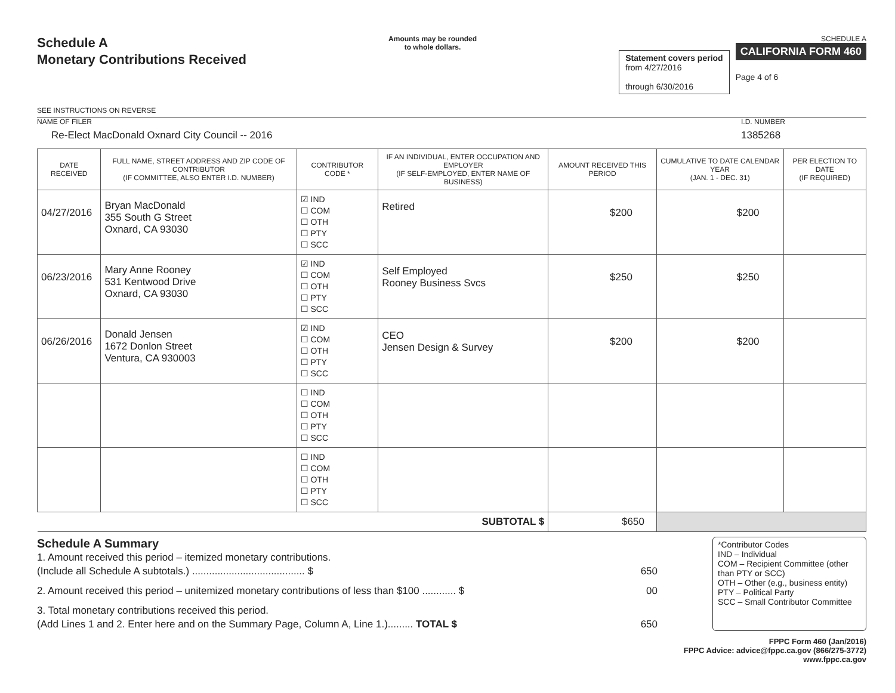Schedule A
Monetary Contributions Received
SEE INSTRUCTIONS ON REVERSE
Amounts may be rounded
to whole dollars.
Statement covers period
from 4/27/2016
through 6/30/2016
SCHEDULE A
CALIFORNIA FORM 460
Page 4 of 6
NAME OF FILER
Re-Elect MacDonald Oxnard City Council -- 2016
I.D. NUMBER
1385268
| DATE RECEIVED | FULL NAME, STREET ADDRESS AND ZIP CODE OF CONTRIBUTOR (IF COMMITTEE, ALSO ENTER I.D. NUMBER) | CONTRIBUTOR CODE * | IF AN INDIVIDUAL, ENTER OCCUPATION AND EMPLOYER (IF SELF-EMPLOYED, ENTER NAME OF BUSINESS) | AMOUNT RECEIVED THIS PERIOD | CUMULATIVE TO DATE CALENDAR YEAR (JAN. 1 - DEC. 31) | PER ELECTION TO DATE (IF REQUIRED) |
| --- | --- | --- | --- | --- | --- | --- |
| 04/27/2016 | Bryan MacDonald 355 South G Street Oxnard, CA 93030 | ☑ IND ☐ COM ☐ OTH ☐ PTY ☐ SCC | Retired | $200 | $200 | |
| 06/23/2016 | Mary Anne Rooney 531 Kentwood Drive Oxnard, CA 93030 | ☑ IND ☐ COM ☐ OTH ☐ PTY ☐ SCC | Self Employed Rooney Business Svcs | $250 | $250 | |
| 06/26/2016 | Donald Jensen 1672 Donlon Street Ventura, CA 930003 | ☑ IND ☐ COM ☐ OTH ☐ PTY ☐ SCC | CEO Jensen Design & Survey | $200 | $200 | |
| | | ☐ IND ☐ COM ☐ OTH ☐ PTY ☐ SCC | | | | |
| | | ☐ IND ☐ COM ☐ OTH ☐ PTY ☐ SCC | | | | |
| SUBTOTAL $ | | | | $650 | | |
Schedule A Summary
1. Amount received this period – itemized monetary contributions.
(Include all Schedule A subtotals.) ........................................ $ 650
2. Amount received this period – unitemized monetary contributions of less than $100 ............ $ 00
3. Total monetary contributions received this period.
(Add Lines 1 and 2. Enter here and on the Summary Page, Column A, Line 1.)......... TOTAL $ 650
*Contributor Codes
IND – Individual
COM – Recipient Committee (other than PTY or SCC)
OTH – Other (e.g., business entity)
PTY – Political Party
SCC – Small Contributor Committee
FPPC Form 460 (Jan/2016)
FPPC Advice: advice@fppc.ca.gov (866/275-3772)
www.fppc.ca.gov